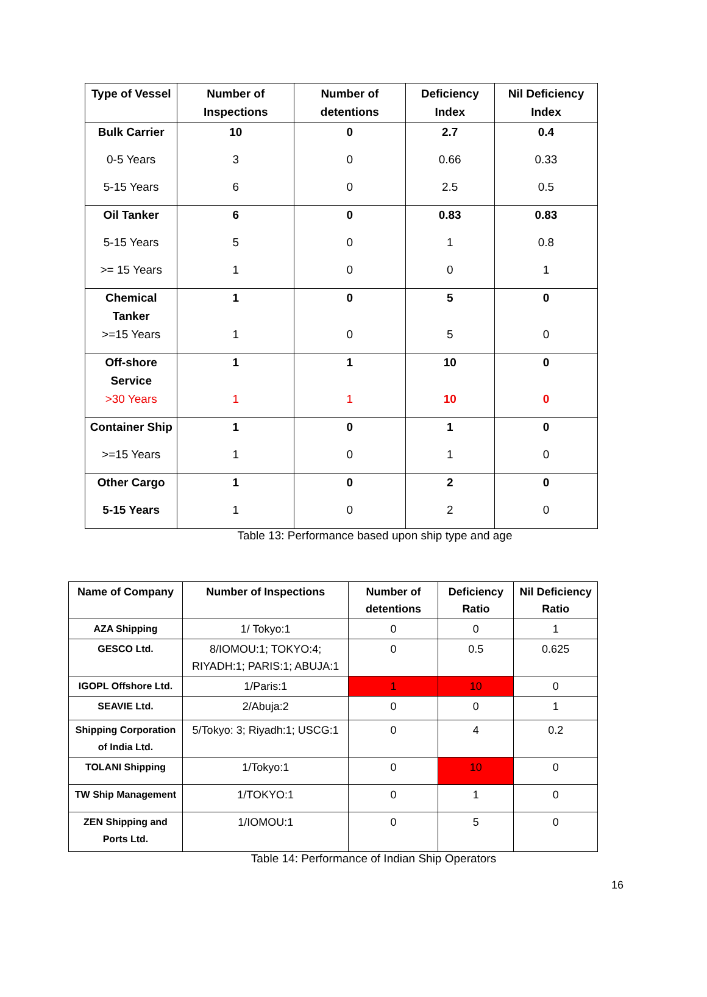| Type of Vessel | Number of Inspections | Number of detentions | Deficiency Index | Nil Deficiency Index |
| --- | --- | --- | --- | --- |
| Bulk Carrier | 10 | 0 | 2.7 | 0.4 |
| 0-5 Years | 3 | 0 | 0.66 | 0.33 |
| 5-15 Years | 6 | 0 | 2.5 | 0.5 |
| Oil Tanker | 6 | 0 | 0.83 | 0.83 |
| 5-15 Years | 5 | 0 | 1 | 0.8 |
| >= 15 Years | 1 | 0 | 0 | 1 |
| Chemical Tanker | 1 | 0 | 5 | 0 |
| >=15 Years | 1 | 0 | 5 | 0 |
| Off-shore Service | 1 | 1 | 10 | 0 |
| >30 Years | 1 | 1 | 10 | 0 |
| Container Ship | 1 | 0 | 1 | 0 |
| >=15 Years | 1 | 0 | 1 | 0 |
| Other Cargo | 1 | 0 | 2 | 0 |
| 5-15 Years | 1 | 0 | 2 | 0 |
Table 13: Performance based upon ship type and age
| Name of Company | Number of Inspections | Number of detentions | Deficiency Ratio | Nil Deficiency Ratio |
| --- | --- | --- | --- | --- |
| AZA Shipping | 1/ Tokyo:1 | 0 | 0 | 1 |
| GESCO Ltd. | 8/IOMOU:1; TOKYO:4; RIYADH:1; PARIS:1; ABUJA:1 | 0 | 0.5 | 0.625 |
| IGOPL Offshore Ltd. | 1/Paris:1 | 1 | 10 | 0 |
| SEAVIE Ltd. | 2/Abuja:2 | 0 | 0 | 1 |
| Shipping Corporation of India Ltd. | 5/Tokyo: 3; Riyadh:1; USCG:1 | 0 | 4 | 0.2 |
| TOLANI Shipping | 1/Tokyo:1 | 0 | 10 | 0 |
| TW Ship Management | 1/TOKYO:1 | 0 | 1 | 0 |
| ZEN Shipping and Ports Ltd. | 1/IOMOU:1 | 0 | 5 | 0 |
Table 14: Performance of Indian Ship Operators
16